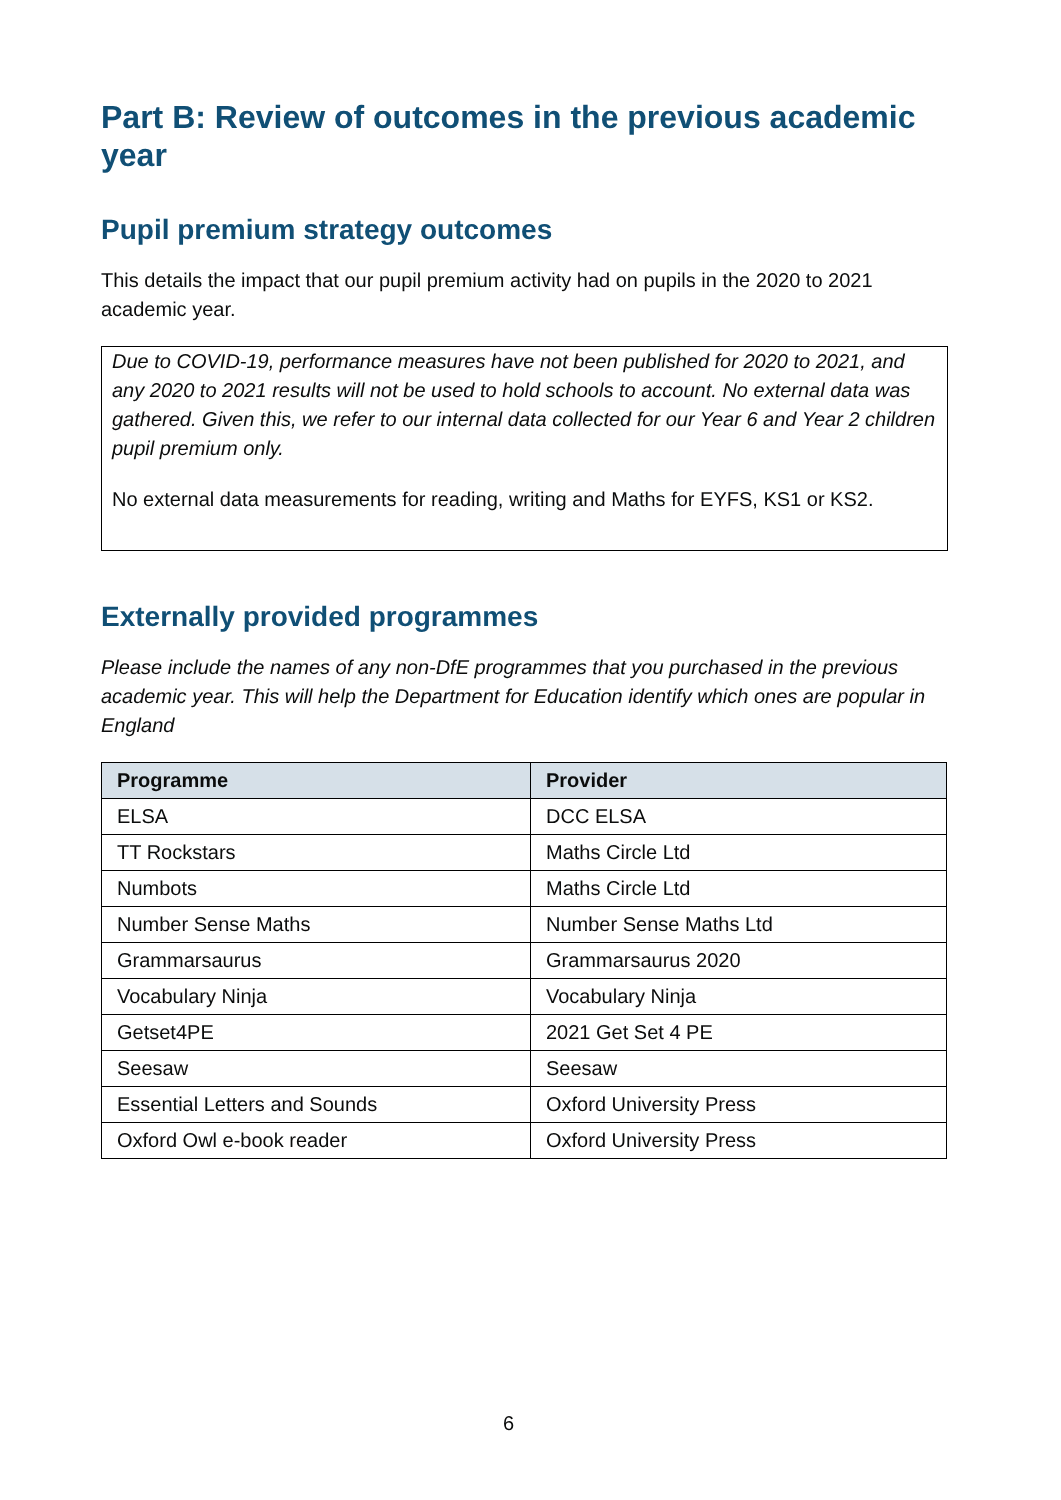Part B: Review of outcomes in the previous academic year
Pupil premium strategy outcomes
This details the impact that our pupil premium activity had on pupils in the 2020 to 2021 academic year.
Due to COVID-19, performance measures have not been published for 2020 to 2021, and any 2020 to 2021 results will not be used to hold schools to account. No external data was gathered. Given this, we refer to our internal data collected for our Year 6 and Year 2 children pupil premium only.
No external data measurements for reading, writing and Maths for EYFS, KS1 or KS2.
Externally provided programmes
Please include the names of any non-DfE programmes that you purchased in the previous academic year. This will help the Department for Education identify which ones are popular in England
| Programme | Provider |
| --- | --- |
| ELSA | DCC ELSA |
| TT Rockstars | Maths Circle Ltd |
| Numbots | Maths Circle Ltd |
| Number Sense Maths | Number Sense Maths Ltd |
| Grammarsaurus | Grammarsaurus 2020 |
| Vocabulary Ninja | Vocabulary Ninja |
| Getset4PE | 2021 Get Set 4 PE |
| Seesaw | Seesaw |
| Essential Letters and Sounds | Oxford University Press |
| Oxford Owl e-book reader | Oxford University Press |
6